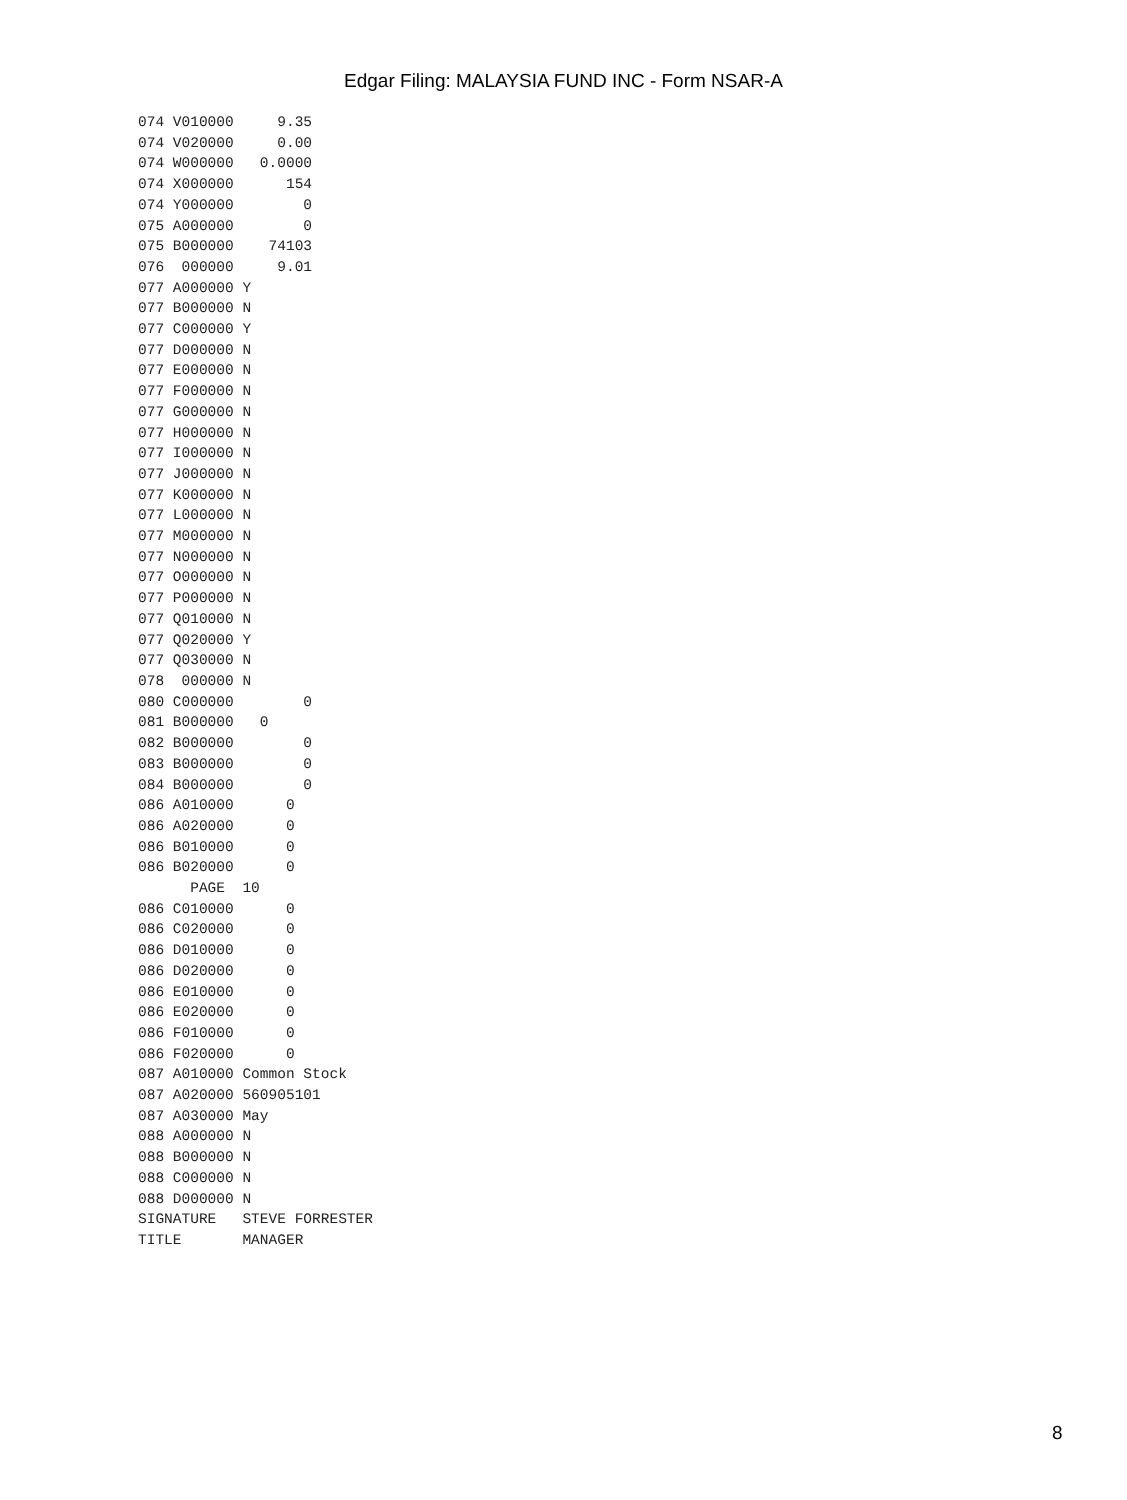Edgar Filing: MALAYSIA FUND INC - Form NSAR-A
074 V010000     9.35
074 V020000     0.00
074 W000000   0.0000
074 X000000      154
074 Y000000        0
075 A000000        0
075 B000000    74103
076  000000     9.01
077 A000000 Y
077 B000000 N
077 C000000 Y
077 D000000 N
077 E000000 N
077 F000000 N
077 G000000 N
077 H000000 N
077 I000000 N
077 J000000 N
077 K000000 N
077 L000000 N
077 M000000 N
077 N000000 N
077 O000000 N
077 P000000 N
077 Q010000 N
077 Q020000 Y
077 Q030000 N
078  000000 N
080 C000000        0
081 B000000   0
082 B000000        0
083 B000000        0
084 B000000        0
086 A010000      0
086 A020000      0
086 B010000      0
086 B020000      0
      PAGE  10
086 C010000      0
086 C020000      0
086 D010000      0
086 D020000      0
086 E010000      0
086 E020000      0
086 F010000      0
086 F020000      0
087 A010000 Common Stock
087 A020000 560905101
087 A030000 May
088 A000000 N
088 B000000 N
088 C000000 N
088 D000000 N
SIGNATURE   STEVE FORRESTER
TITLE       MANAGER
8